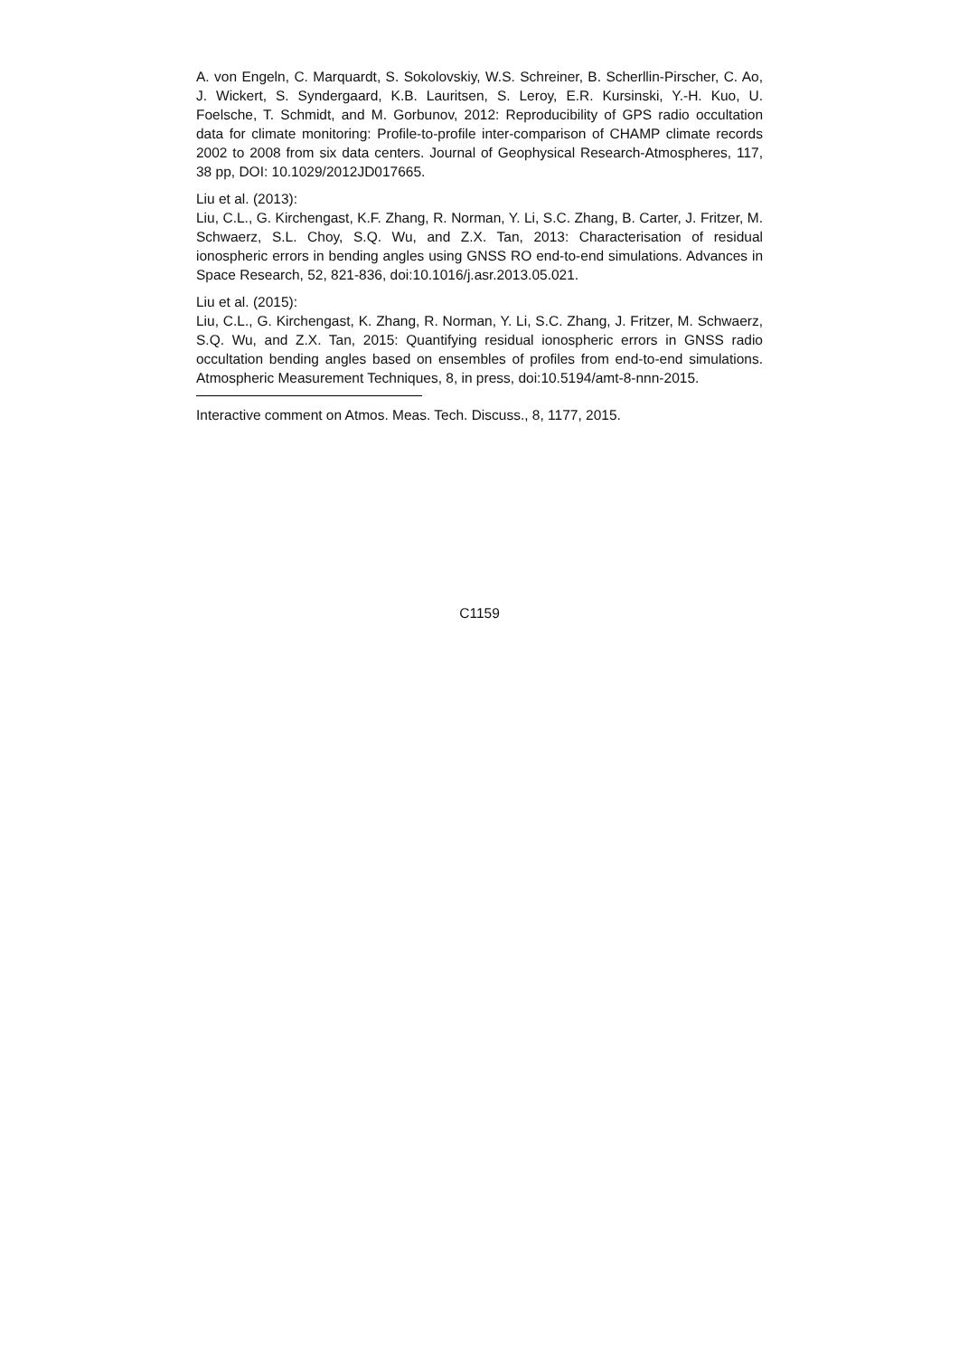A. von Engeln, C. Marquardt, S. Sokolovskiy, W.S. Schreiner, B. Scherllin-Pirscher, C. Ao, J. Wickert, S. Syndergaard, K.B. Lauritsen, S. Leroy, E.R. Kursinski, Y.-H. Kuo, U. Foelsche, T. Schmidt, and M. Gorbunov, 2012: Reproducibility of GPS radio occultation data for climate monitoring: Profile-to-profile inter-comparison of CHAMP climate records 2002 to 2008 from six data centers. Journal of Geophysical Research-Atmospheres, 117, 38 pp, DOI: 10.1029/2012JD017665.
Liu et al. (2013):
Liu, C.L., G. Kirchengast, K.F. Zhang, R. Norman, Y. Li, S.C. Zhang, B. Carter, J. Fritzer, M. Schwaerz, S.L. Choy, S.Q. Wu, and Z.X. Tan, 2013: Characterisation of residual ionospheric errors in bending angles using GNSS RO end-to-end simulations. Advances in Space Research, 52, 821-836, doi:10.1016/j.asr.2013.05.021.
Liu et al. (2015):
Liu, C.L., G. Kirchengast, K. Zhang, R. Norman, Y. Li, S.C. Zhang, J. Fritzer, M. Schwaerz, S.Q. Wu, and Z.X. Tan, 2015: Quantifying residual ionospheric errors in GNSS radio occultation bending angles based on ensembles of profiles from end-to-end simulations. Atmospheric Measurement Techniques, 8, in press, doi:10.5194/amt-8-nnn-2015.
Interactive comment on Atmos. Meas. Tech. Discuss., 8, 1177, 2015.
C1159